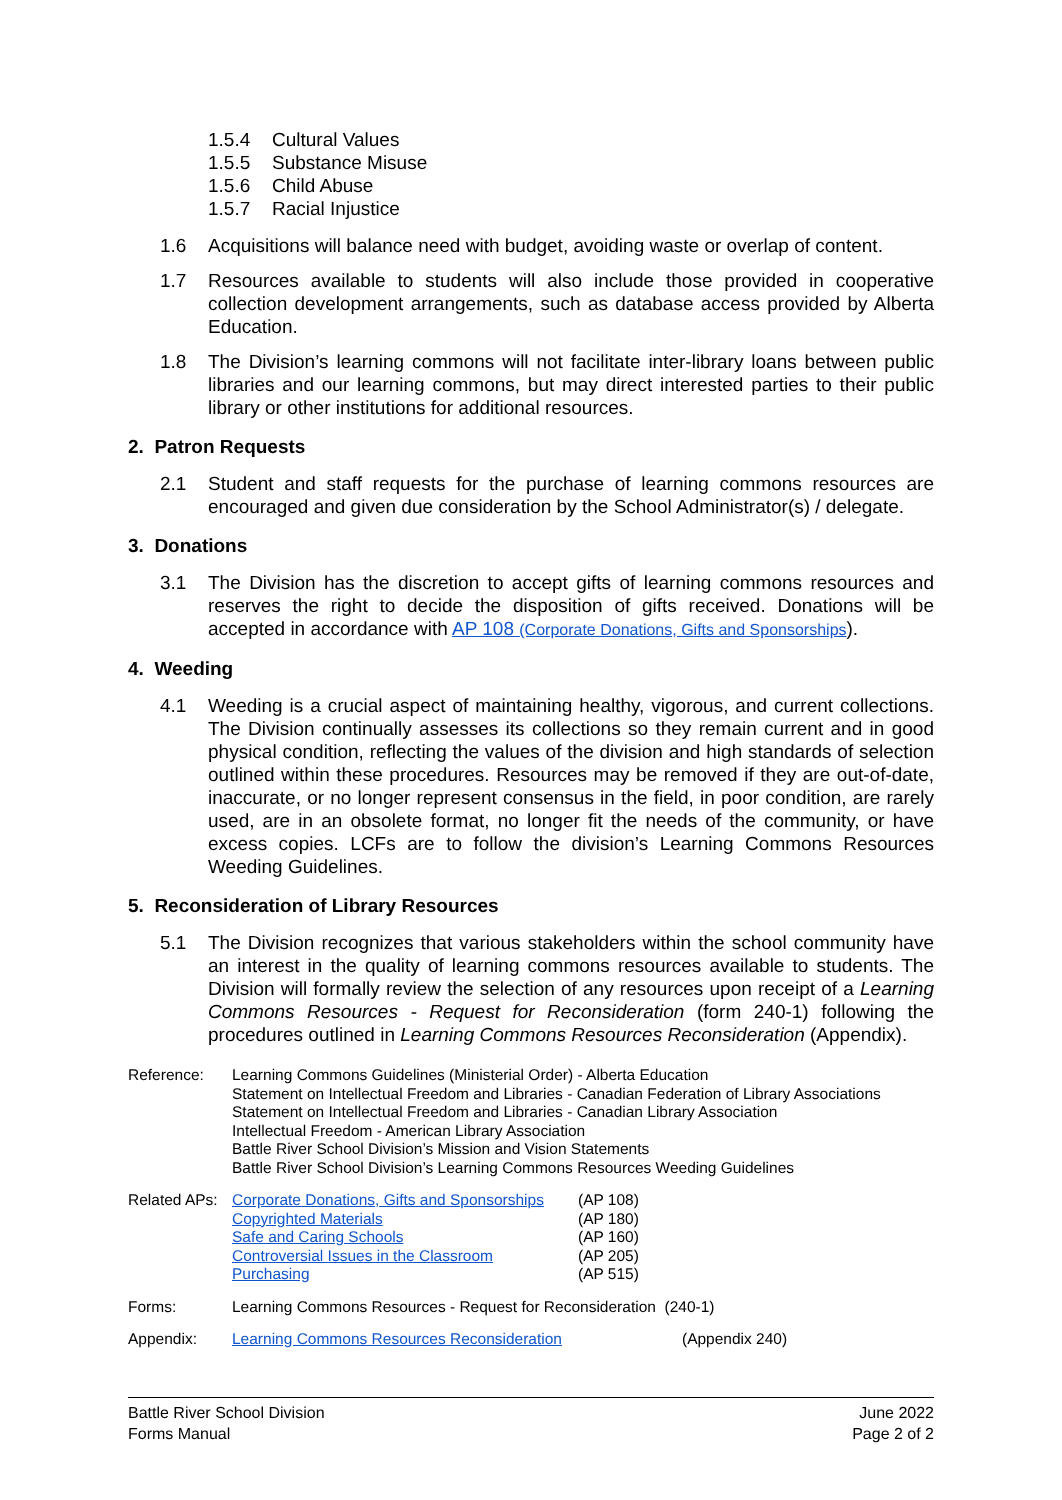1.5.4 Cultural Values
1.5.5 Substance Misuse
1.5.6 Child Abuse
1.5.7 Racial Injustice
1.6 Acquisitions will balance need with budget, avoiding waste or overlap of content.
1.7 Resources available to students will also include those provided in cooperative collection development arrangements, such as database access provided by Alberta Education.
1.8 The Division’s learning commons will not facilitate inter-library loans between public libraries and our learning commons, but may direct interested parties to their public library or other institutions for additional resources.
2. Patron Requests
2.1 Student and staff requests for the purchase of learning commons resources are encouraged and given due consideration by the School Administrator(s) / delegate.
3. Donations
3.1 The Division has the discretion to accept gifts of learning commons resources and reserves the right to decide the disposition of gifts received. Donations will be accepted in accordance with AP 108 (Corporate Donations, Gifts and Sponsorships).
4. Weeding
4.1 Weeding is a crucial aspect of maintaining healthy, vigorous, and current collections. The Division continually assesses its collections so they remain current and in good physical condition, reflecting the values of the division and high standards of selection outlined within these procedures. Resources may be removed if they are out-of-date, inaccurate, or no longer represent consensus in the field, in poor condition, are rarely used, are in an obsolete format, no longer fit the needs of the community, or have excess copies. LCFs are to follow the division’s Learning Commons Resources Weeding Guidelines.
5. Reconsideration of Library Resources
5.1 The Division recognizes that various stakeholders within the school community have an interest in the quality of learning commons resources available to students. The Division will formally review the selection of any resources upon receipt of a Learning Commons Resources - Request for Reconsideration (form 240-1) following the procedures outlined in Learning Commons Resources Reconsideration (Appendix).
Reference: Learning Commons Guidelines (Ministerial Order) - Alberta Education
Statement on Intellectual Freedom and Libraries - Canadian Federation of Library Associations
Statement on Intellectual Freedom and Libraries - Canadian Library Association
Intellectual Freedom - American Library Association
Battle River School Division’s Mission and Vision Statements
Battle River School Division’s Learning Commons Resources Weeding Guidelines
Related APs: Corporate Donations, Gifts and Sponsorships
Copyrighted Materials
Safe and Caring Schools
Controversial Issues in the Classroom
Purchasing (AP 108)
(AP 180)
(AP 160)
(AP 205)
(AP 515)
Forms: Learning Commons Resources - Request for Reconsideration (240-1)
Appendix: Learning Commons Resources Reconsideration (Appendix 240)
Battle River School Division
Forms Manual June 2022
Page 2 of 2